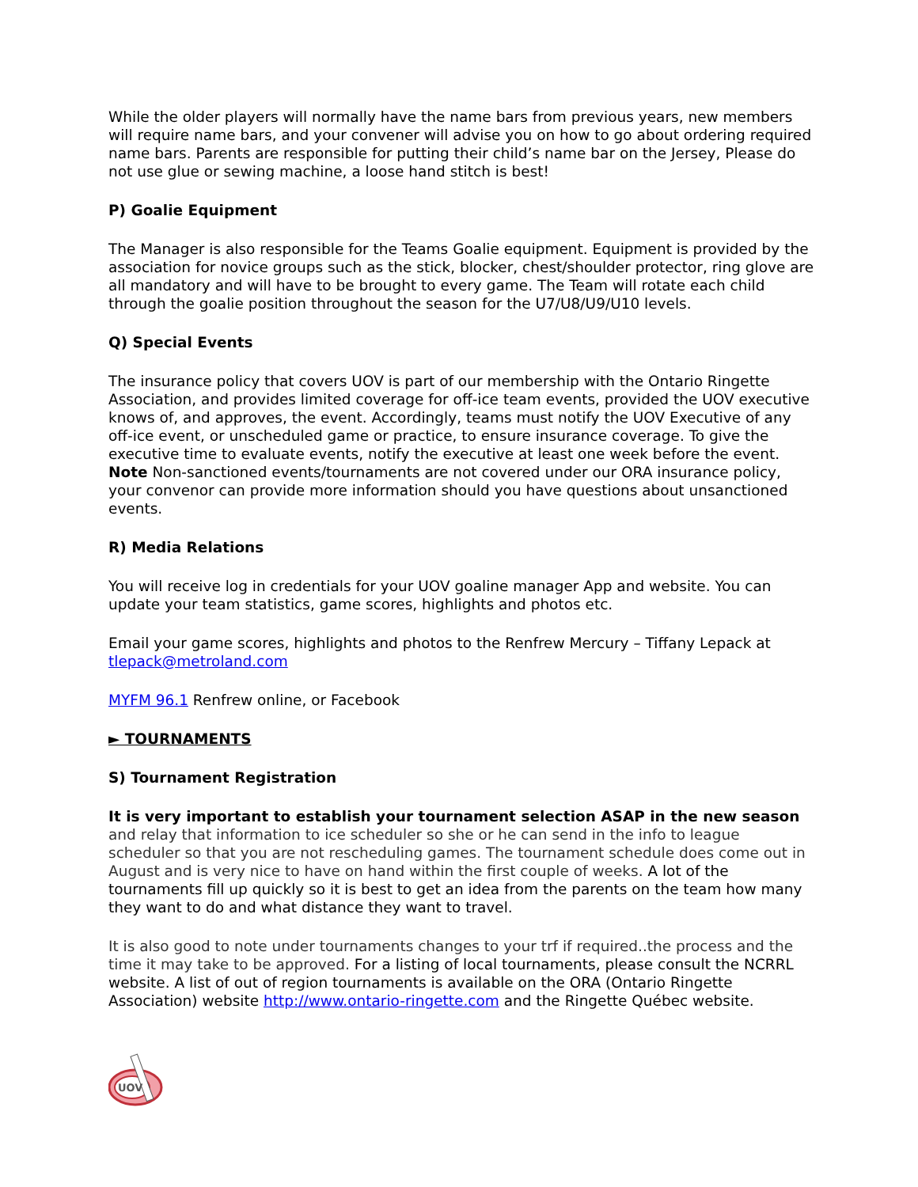While the older players will normally have the name bars from previous years, new members will require name bars, and your convener will advise you on how to go about ordering required name bars. Parents are responsible for putting their child’s name bar on the Jersey, Please do not use glue or sewing machine, a loose hand stitch is best!
P) Goalie Equipment
The Manager is also responsible for the Teams Goalie equipment. Equipment is provided by the association for novice groups such as the stick, blocker, chest/shoulder protector, ring glove are all mandatory and will have to be brought to every game. The Team will rotate each child through the goalie position throughout the season for the U7/U8/U9/U10 levels.
Q) Special Events
The insurance policy that covers UOV is part of our membership with the Ontario Ringette Association, and provides limited coverage for off-ice team events, provided the UOV executive knows of, and approves, the event. Accordingly, teams must notify the UOV Executive of any off-ice event, or unscheduled game or practice, to ensure insurance coverage. To give the executive time to evaluate events, notify the executive at least one week before the event. Note Non-sanctioned events/tournaments are not covered under our ORA insurance policy, your convenor can provide more information should you have questions about unsanctioned events.
R) Media Relations
You will receive log in credentials for your UOV goaline manager App and website. You can update your team statistics, game scores, highlights and photos etc.
Email your game scores, highlights and photos to the Renfrew Mercury – Tiffany Lepack at tlepack@metroland.com
MYFM 96.1 Renfrew online, or Facebook
► TOURNAMENTS
S) Tournament Registration
It is very important to establish your tournament selection ASAP in the new season and relay that information to ice scheduler so she or he can send in the info to league scheduler so that you are not rescheduling games. The tournament schedule does come out in August and is very nice to have on hand within the first couple of weeks. A lot of the tournaments fill up quickly so it is best to get an idea from the parents on the team how many they want to do and what distance they want to travel.
It is also good to note under tournaments changes to your trf if required..the process and the time it may take to be approved. For a listing of local tournaments, please consult the NCRRL website. A list of out of region tournaments is available on the ORA (Ontario Ringette Association) website http://www.ontario-ringette.com and the Ringette Québec website.
UOV